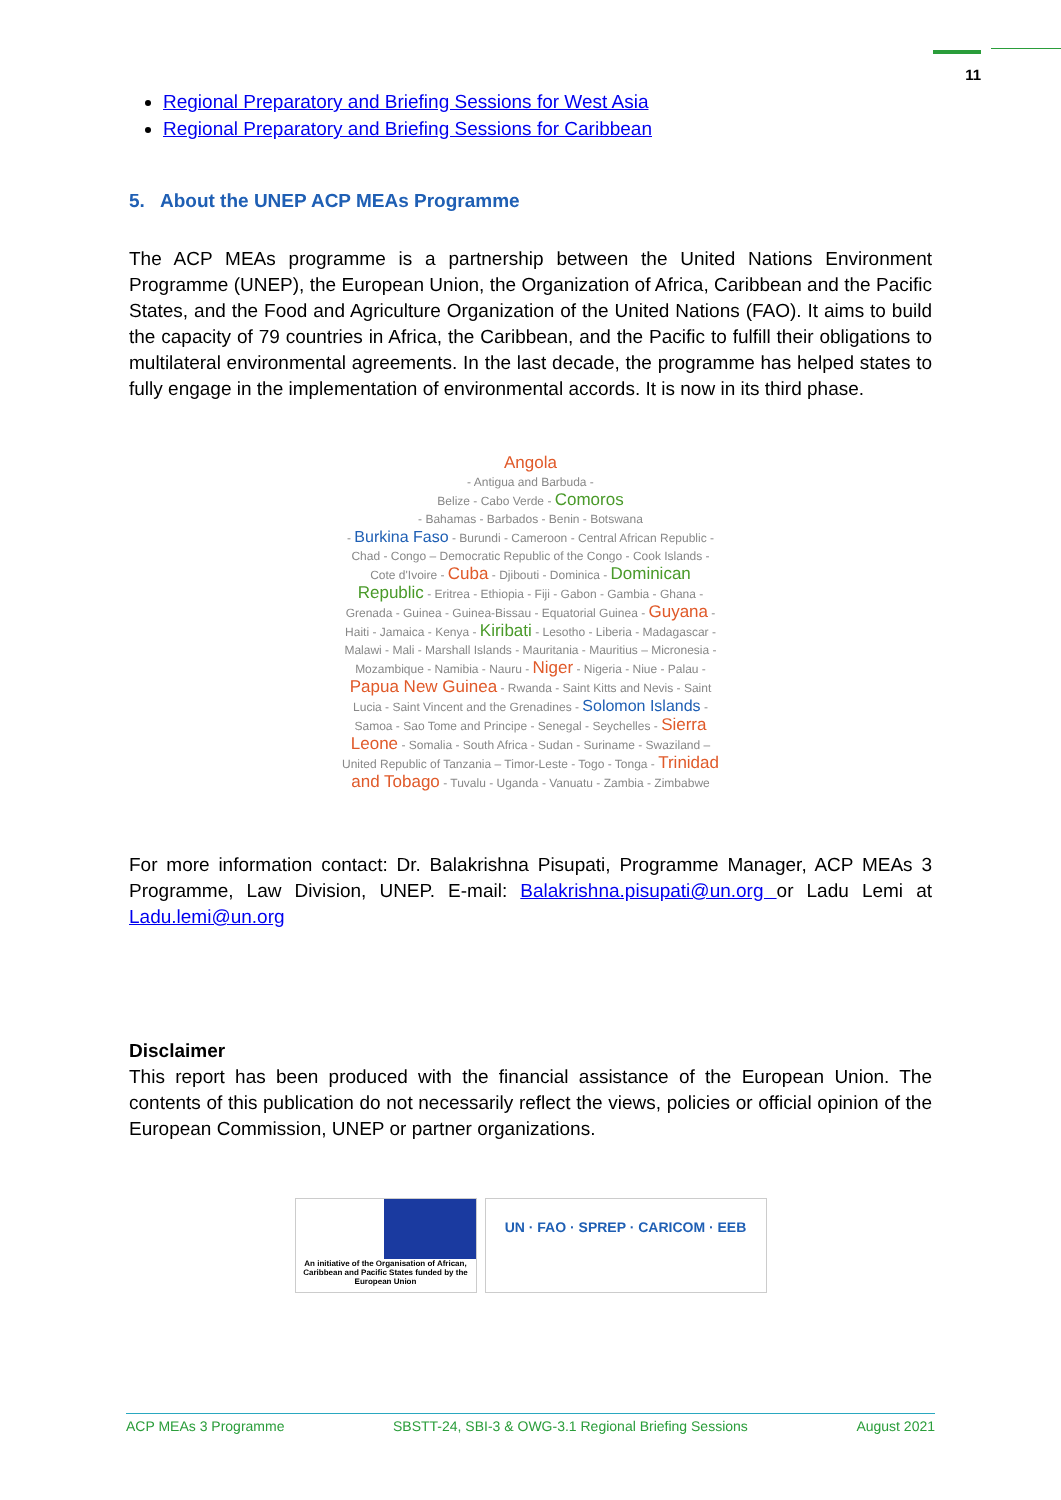11
Regional Preparatory and Briefing Sessions for West Asia
Regional Preparatory and Briefing Sessions for Caribbean
5. About the UNEP ACP MEAs Programme
The ACP MEAs programme is a partnership between the United Nations Environment Programme (UNEP), the European Union, the Organization of Africa, Caribbean and the Pacific States, and the Food and Agriculture Organization of the United Nations (FAO). It aims to build the capacity of 79 countries in Africa, the Caribbean, and the Pacific to fulfill their obligations to multilateral environmental agreements. In the last decade, the programme has helped states to fully engage in the implementation of environmental accords. It is now in its third phase.
Angola
- Antigua and Barbuda -
Belize - Cabo Verde - Comoros
- Bahamas - Barbados - Benin - Botswana
- Burkina Faso - Burundi - Cameroon - Central African Republic - Chad - Congo – Democratic Republic of the Congo - Cook Islands - Cote d'Ivoire - Cuba - Djibouti - Dominica - Dominican Republic - Eritrea - Ethiopia - Fiji - Gabon - Gambia - Ghana - Grenada - Guinea - Guinea-Bissau - Equatorial Guinea - Guyana - Haiti - Jamaica - Kenya - Kiribati - Lesotho - Liberia - Madagascar - Malawi - Mali - Marshall Islands - Mauritania - Mauritius – Micronesia - Mozambique - Namibia - Nauru - Niger - Nigeria - Niue - Palau - Papua New Guinea - Rwanda - Saint Kitts and Nevis - Saint Lucia - Saint Vincent and the Grenadines - Solomon Islands - Samoa - Sao Tome and Principe - Senegal - Seychelles - Sierra Leone - Somalia - South Africa - Sudan - Suriname - Swaziland – United Republic of Tanzania – Timor-Leste - Togo - Tonga - Trinidad and Tobago - Tuvalu - Uganda - Vanuatu - Zambia - Zimbabwe
For more information contact: Dr. Balakrishna Pisupati, Programme Manager, ACP MEAs 3 Programme, Law Division, UNEP. E-mail: Balakrishna.pisupati@un.org or Ladu Lemi at Ladu.lemi@un.org
Disclaimer
This report has been produced with the financial assistance of the European Union. The contents of this publication do not necessarily reflect the views, policies or official opinion of the European Commission, UNEP or partner organizations.
An initiative of the Organisation of African, Caribbean and Pacific States funded by the European Union
UN · FAO · SPREP · CARICOM · EEB
ACP MEAs 3 Programme SBSTT-24, SBI-3 & OWG-3.1 Regional Briefing Sessions August 2021